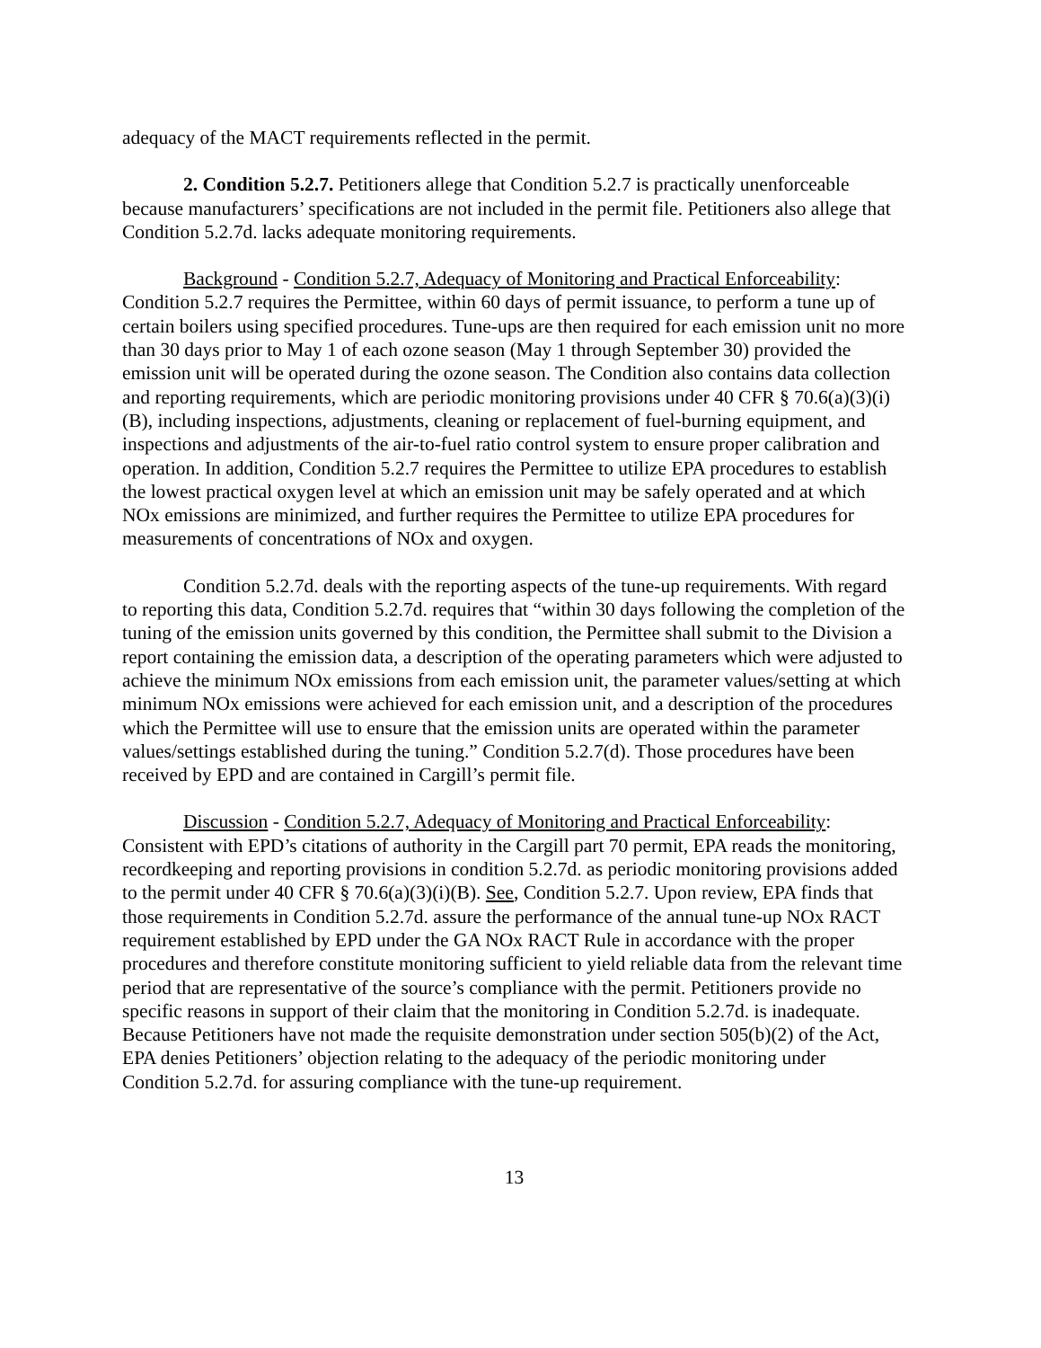adequacy of the MACT requirements reflected in the permit.
2. Condition 5.2.7. Petitioners allege that Condition 5.2.7 is practically unenforceable because manufacturers’ specifications are not included in the permit file. Petitioners also allege that Condition 5.2.7d. lacks adequate monitoring requirements.
Background - Condition 5.2.7, Adequacy of Monitoring and Practical Enforceability: Condition 5.2.7 requires the Permittee, within 60 days of permit issuance, to perform a tune up of certain boilers using specified procedures. Tune-ups are then required for each emission unit no more than 30 days prior to May 1 of each ozone season (May 1 through September 30) provided the emission unit will be operated during the ozone season. The Condition also contains data collection and reporting requirements, which are periodic monitoring provisions under 40 CFR § 70.6(a)(3)(i)(B), including inspections, adjustments, cleaning or replacement of fuel-burning equipment, and inspections and adjustments of the air-to-fuel ratio control system to ensure proper calibration and operation. In addition, Condition 5.2.7 requires the Permittee to utilize EPA procedures to establish the lowest practical oxygen level at which an emission unit may be safely operated and at which NOx emissions are minimized, and further requires the Permittee to utilize EPA procedures for measurements of concentrations of NOx and oxygen.
Condition 5.2.7d. deals with the reporting aspects of the tune-up requirements. With regard to reporting this data, Condition 5.2.7d. requires that “within 30 days following the completion of the tuning of the emission units governed by this condition, the Permittee shall submit to the Division a report containing the emission data, a description of the operating parameters which were adjusted to achieve the minimum NOx emissions from each emission unit, the parameter values/setting at which minimum NOx emissions were achieved for each emission unit, and a description of the procedures which the Permittee will use to ensure that the emission units are operated within the parameter values/settings established during the tuning.” Condition 5.2.7(d). Those procedures have been received by EPD and are contained in Cargill’s permit file.
Discussion - Condition 5.2.7, Adequacy of Monitoring and Practical Enforceability: Consistent with EPD’s citations of authority in the Cargill part 70 permit, EPA reads the monitoring, recordkeeping and reporting provisions in condition 5.2.7d. as periodic monitoring provisions added to the permit under 40 CFR § 70.6(a)(3)(i)(B). See, Condition 5.2.7. Upon review, EPA finds that those requirements in Condition 5.2.7d. assure the performance of the annual tune-up NOx RACT requirement established by EPD under the GA NOx RACT Rule in accordance with the proper procedures and therefore constitute monitoring sufficient to yield reliable data from the relevant time period that are representative of the source’s compliance with the permit. Petitioners provide no specific reasons in support of their claim that the monitoring in Condition 5.2.7d. is inadequate. Because Petitioners have not made the requisite demonstration under section 505(b)(2) of the Act, EPA denies Petitioners’ objection relating to the adequacy of the periodic monitoring under Condition 5.2.7d. for assuring compliance with the tune-up requirement.
13